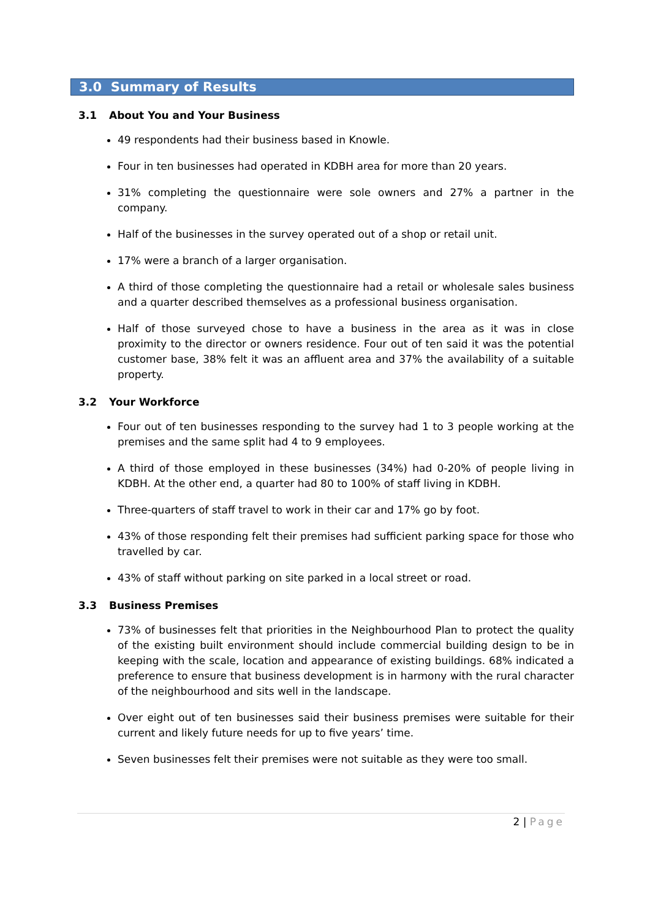3.0 Summary of Results
3.1 About You and Your Business
49 respondents had their business based in Knowle.
Four in ten businesses had operated in KDBH area for more than 20 years.
31% completing the questionnaire were sole owners and 27% a partner in the company.
Half of the businesses in the survey operated out of a shop or retail unit.
17% were a branch of a larger organisation.
A third of those completing the questionnaire had a retail or wholesale sales business and a quarter described themselves as a professional business organisation.
Half of those surveyed chose to have a business in the area as it was in close proximity to the director or owners residence. Four out of ten said it was the potential customer base, 38% felt it was an affluent area and 37% the availability of a suitable property.
3.2 Your Workforce
Four out of ten businesses responding to the survey had 1 to 3 people working at the premises and the same split had 4 to 9 employees.
A third of those employed in these businesses (34%) had 0-20% of people living in KDBH. At the other end, a quarter had 80 to 100% of staff living in KDBH.
Three-quarters of staff travel to work in their car and 17% go by foot.
43% of those responding felt their premises had sufficient parking space for those who travelled by car.
43% of staff without parking on site parked in a local street or road.
3.3 Business Premises
73% of businesses felt that priorities in the Neighbourhood Plan to protect the quality of the existing built environment should include commercial building design to be in keeping with the scale, location and appearance of existing buildings. 68% indicated a preference to ensure that business development is in harmony with the rural character of the neighbourhood and sits well in the landscape.
Over eight out of ten businesses said their business premises were suitable for their current and likely future needs for up to five years’ time.
Seven businesses felt their premises were not suitable as they were too small.
2 | Page